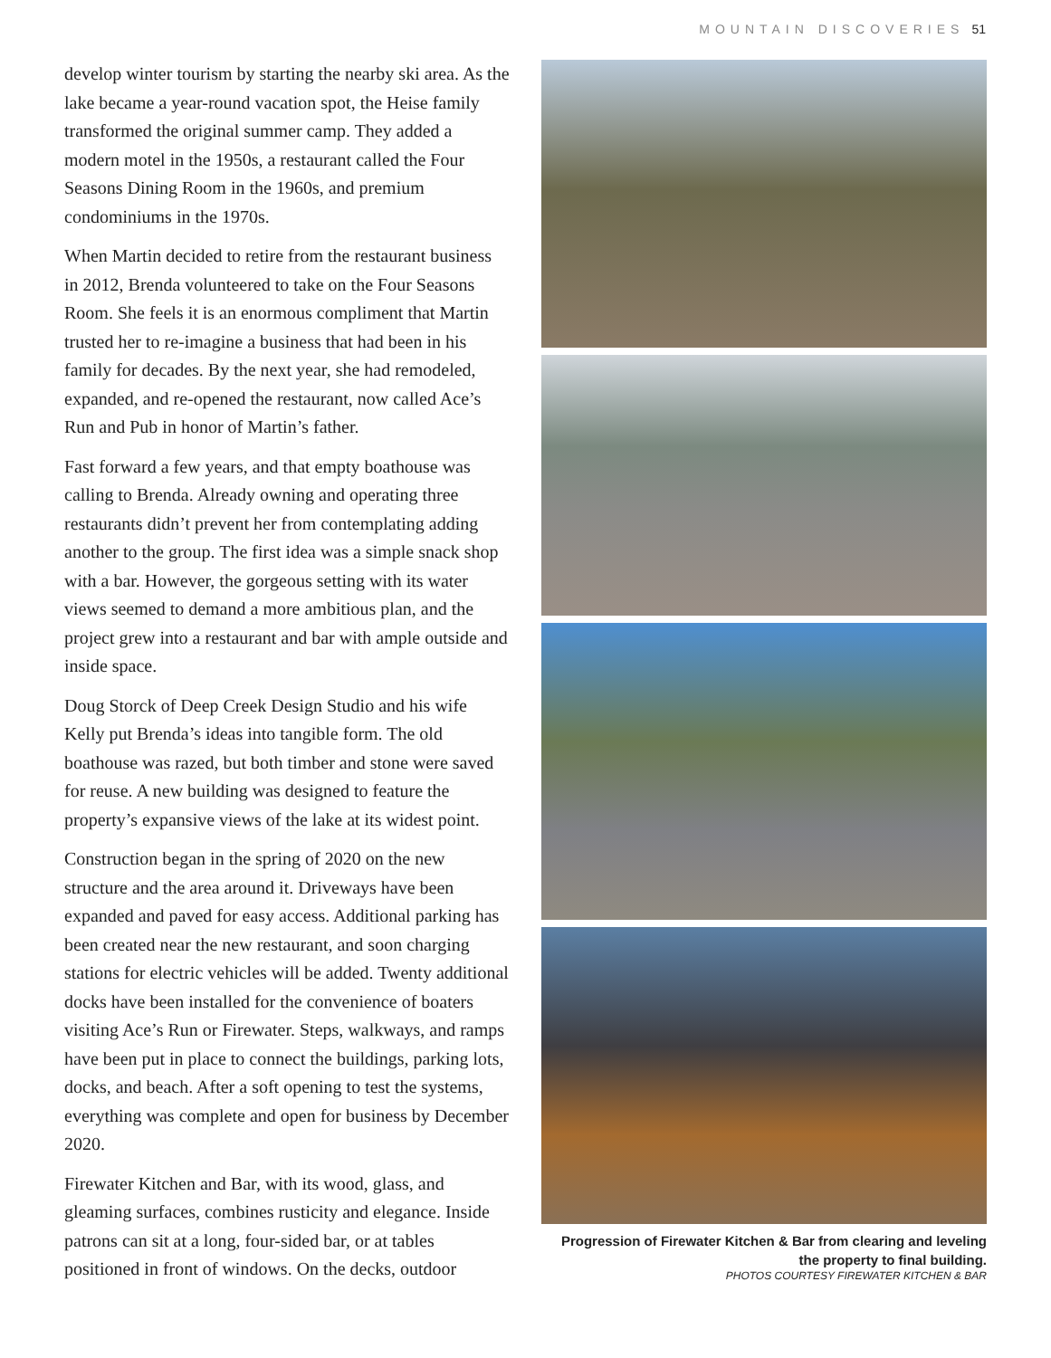MOUNTAIN DISCOVERIES 51
develop winter tourism by starting the nearby ski area. As the lake became a year-round vacation spot, the Heise family transformed the original summer camp. They added a modern motel in the 1950s, a restaurant called the Four Seasons Dining Room in the 1960s, and premium condominiums in the 1970s.
When Martin decided to retire from the restaurant business in 2012, Brenda volunteered to take on the Four Seasons Room. She feels it is an enormous compliment that Martin trusted her to re-imagine a business that had been in his family for decades. By the next year, she had remodeled, expanded, and re-opened the restaurant, now called Ace’s Run and Pub in honor of Martin’s father.
Fast forward a few years, and that empty boathouse was calling to Brenda. Already owning and operating three restaurants didn’t prevent her from contemplating adding another to the group. The first idea was a simple snack shop with a bar. However, the gorgeous setting with its water views seemed to demand a more ambitious plan, and the project grew into a restaurant and bar with ample outside and inside space.
Doug Storck of Deep Creek Design Studio and his wife Kelly put Brenda’s ideas into tangible form. The old boathouse was razed, but both timber and stone were saved for reuse. A new building was designed to feature the property’s expansive views of the lake at its widest point.
Construction began in the spring of 2020 on the new structure and the area around it. Driveways have been expanded and paved for easy access. Additional parking has been created near the new restaurant, and soon charging stations for electric vehicles will be added. Twenty additional docks have been installed for the convenience of boaters visiting Ace’s Run or Firewater. Steps, walkways, and ramps have been put in place to connect the buildings, parking lots, docks, and beach. After a soft opening to test the systems, everything was complete and open for business by December 2020.
Firewater Kitchen and Bar, with its wood, glass, and gleaming surfaces, combines rusticity and elegance. Inside patrons can sit at a long, four-sided bar, or at tables positioned in front of windows. On the decks, outdoor
Progression of Firewater Kitchen & Bar from clearing and leveling the property to final building.
PHOTOS COURTESY FIREWATER KITCHEN & BAR